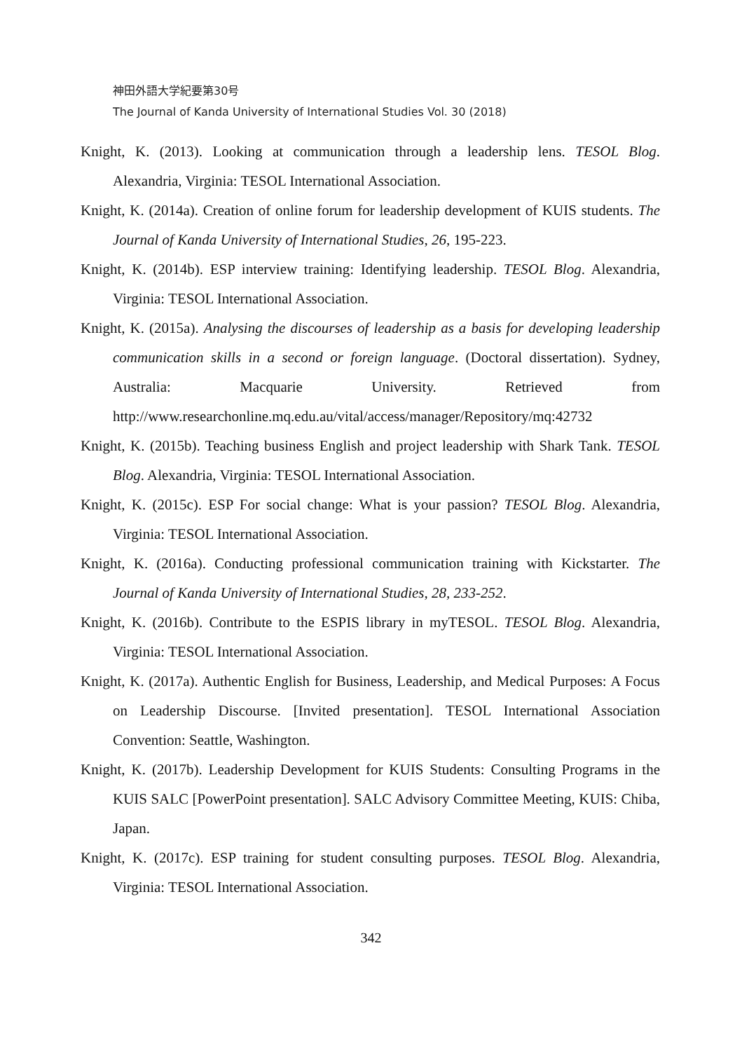神田外語大学紀要第30号
The Journal of Kanda University of International Studies Vol. 30 (2018)
Knight, K. (2013). Looking at communication through a leadership lens. TESOL Blog. Alexandria, Virginia: TESOL International Association.
Knight, K. (2014a). Creation of online forum for leadership development of KUIS students. The Journal of Kanda University of International Studies, 26, 195-223.
Knight, K. (2014b). ESP interview training: Identifying leadership. TESOL Blog. Alexandria, Virginia: TESOL International Association.
Knight, K. (2015a). Analysing the discourses of leadership as a basis for developing leadership communication skills in a second or foreign language. (Doctoral dissertation). Sydney, Australia: Macquarie University. Retrieved from http://www.researchonline.mq.edu.au/vital/access/manager/Repository/mq:42732
Knight, K. (2015b). Teaching business English and project leadership with Shark Tank. TESOL Blog. Alexandria, Virginia: TESOL International Association.
Knight, K. (2015c). ESP For social change: What is your passion? TESOL Blog. Alexandria, Virginia: TESOL International Association.
Knight, K. (2016a). Conducting professional communication training with Kickstarter. The Journal of Kanda University of International Studies, 28, 233-252.
Knight, K. (2016b). Contribute to the ESPIS library in myTESOL. TESOL Blog. Alexandria, Virginia: TESOL International Association.
Knight, K. (2017a). Authentic English for Business, Leadership, and Medical Purposes: A Focus on Leadership Discourse. [Invited presentation]. TESOL International Association Convention: Seattle, Washington.
Knight, K. (2017b). Leadership Development for KUIS Students: Consulting Programs in the KUIS SALC [PowerPoint presentation]. SALC Advisory Committee Meeting, KUIS: Chiba, Japan.
Knight, K. (2017c). ESP training for student consulting purposes. TESOL Blog. Alexandria, Virginia: TESOL International Association.
342